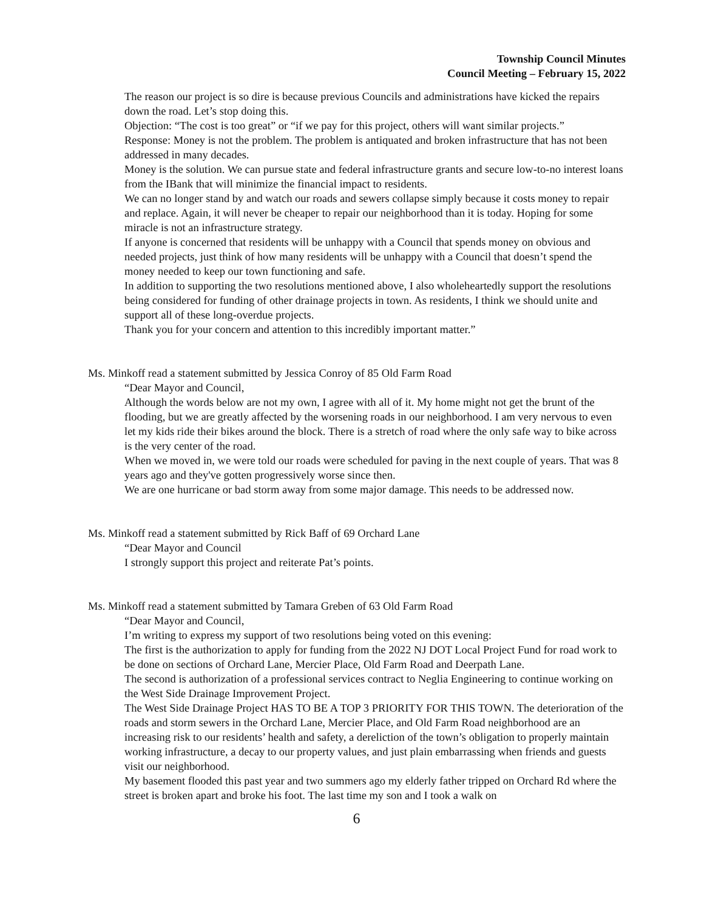Township Council Minutes
Council Meeting – February 15, 2022
The reason our project is so dire is because previous Councils and administrations have kicked the repairs down the road. Let’s stop doing this.
Objection: “The cost is too great” or “if we pay for this project, others will want similar projects.”
Response: Money is not the problem. The problem is antiquated and broken infrastructure that has not been addressed in many decades.
Money is the solution. We can pursue state and federal infrastructure grants and secure low-to-no interest loans from the IBank that will minimize the financial impact to residents.
We can no longer stand by and watch our roads and sewers collapse simply because it costs money to repair and replace. Again, it will never be cheaper to repair our neighborhood than it is today. Hoping for some miracle is not an infrastructure strategy.
If anyone is concerned that residents will be unhappy with a Council that spends money on obvious and needed projects, just think of how many residents will be unhappy with a Council that doesn’t spend the money needed to keep our town functioning and safe.
In addition to supporting the two resolutions mentioned above, I also wholeheartedly support the resolutions being considered for funding of other drainage projects in town. As residents, I think we should unite and support all of these long-overdue projects.
Thank you for your concern and attention to this incredibly important matter.”
Ms. Minkoff read a statement submitted by Jessica Conroy of 85 Old Farm Road
“Dear Mayor and Council,
Although the words below are not my own, I agree with all of it. My home might not get the brunt of the flooding, but we are greatly affected by the worsening roads in our neighborhood. I am very nervous to even let my kids ride their bikes around the block. There is a stretch of road where the only safe way to bike across is the very center of the road.
When we moved in, we were told our roads were scheduled for paving in the next couple of years. That was 8 years ago and they've gotten progressively worse since then.
We are one hurricane or bad storm away from some major damage. This needs to be addressed now.
Ms. Minkoff read a statement submitted by Rick Baff of 69 Orchard Lane
“Dear Mayor and Council
I strongly support this project and reiterate Pat’s points.
Ms. Minkoff read a statement submitted by Tamara Greben of 63 Old Farm Road
“Dear Mayor and Council,
I’m writing to express my support of two resolutions being voted on this evening:
The first is the authorization to apply for funding from the 2022 NJ DOT Local Project Fund for road work to be done on sections of Orchard Lane, Mercier Place, Old Farm Road and Deerpath Lane.
The second is authorization of a professional services contract to Neglia Engineering to continue working on the West Side Drainage Improvement Project.
The West Side Drainage Project HAS TO BE A TOP 3 PRIORITY FOR THIS TOWN. The deterioration of the roads and storm sewers in the Orchard Lane, Mercier Place, and Old Farm Road neighborhood are an increasing risk to our residents’ health and safety, a dereliction of the town’s obligation to properly maintain working infrastructure, a decay to our property values, and just plain embarrassing when friends and guests visit our neighborhood.
My basement flooded this past year and two summers ago my elderly father tripped on Orchard Rd where the street is broken apart and broke his foot. The last time my son and I took a walk on
6